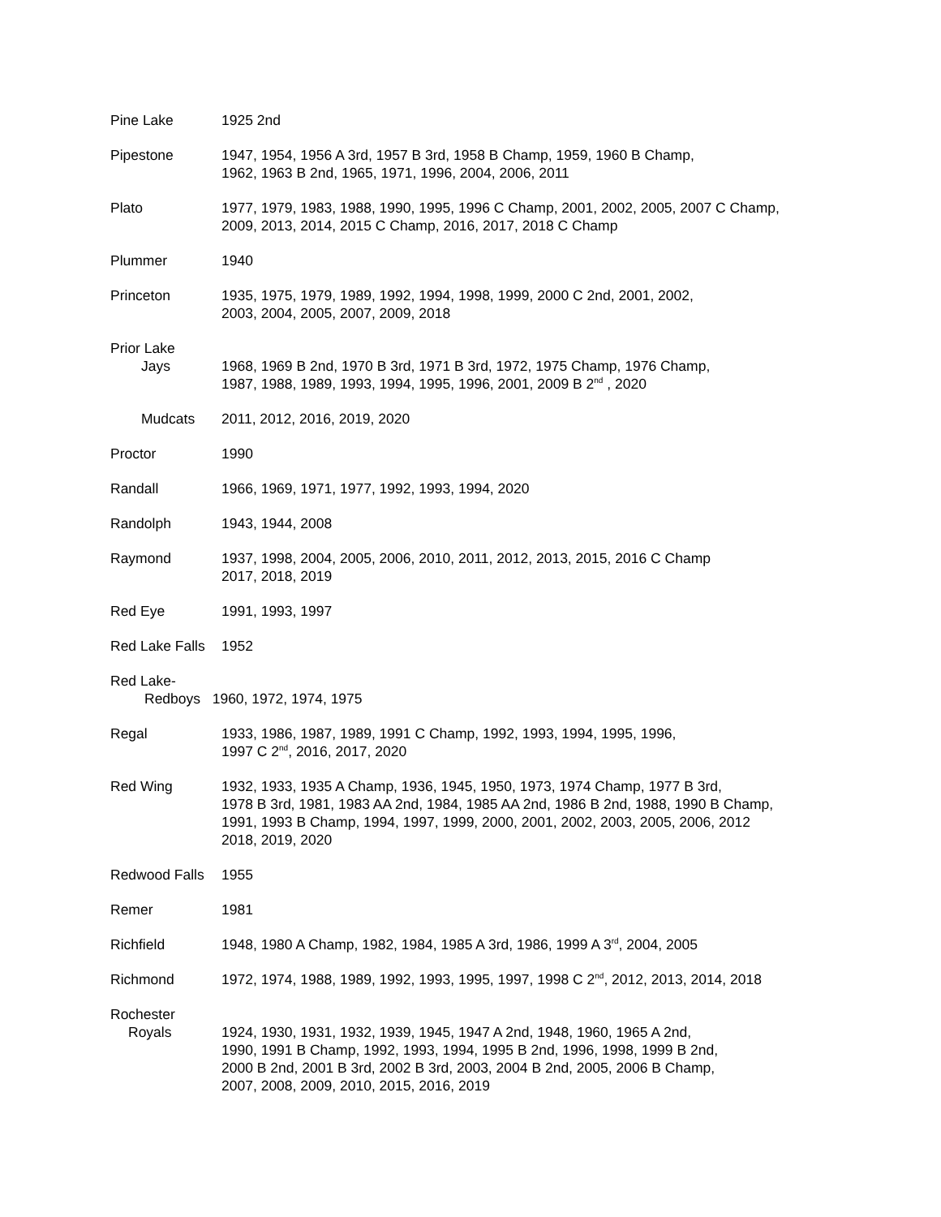Pine Lake 1925 2nd
Pipestone 1947, 1954, 1956 A 3rd, 1957 B 3rd, 1958 B Champ, 1959, 1960 B Champ,
1962, 1963 B 2nd, 1965, 1971, 1996, 2004, 2006, 2011
Plato 1977, 1979, 1983, 1988, 1990, 1995, 1996 C Champ, 2001, 2002, 2005, 2007 C Champ,
2009, 2013, 2014, 2015 C Champ, 2016, 2017, 2018 C Champ
Plummer 1940
Princeton 1935, 1975, 1979, 1989, 1992, 1994, 1998, 1999, 2000 C 2nd, 2001, 2002,
2003, 2004, 2005, 2007, 2009, 2018
Prior Lake
Jays
1968, 1969 B 2nd, 1970 B 3rd, 1971 B 3rd, 1972, 1975 Champ, 1976 Champ,
1987, 1988, 1989, 1993, 1994, 1995, 1996, 2001, 2009 B 2<sup>nd</sup> , 2020
Mudcats 2011, 2012, 2016, 2019, 2020
Proctor 1990
Randall 1966, 1969, 1971, 1977, 1992, 1993, 1994, 2020
Randolph 1943, 1944, 2008
Raymond 1937, 1998, 2004, 2005, 2006, 2010, 2011, 2012, 2013, 2015, 2016 C Champ
2017, 2018, 2019
Red Eye 1991, 1993, 1997
Red Lake Falls
1952
Red Lake-
Redboys 1960, 1972, 1974, 1975
Regal 1933, 1986, 1987, 1989, 1991 C Champ, 1992, 1993, 1994, 1995, 1996,
1997 C 2<sup>nd</sup>, 2016, 2017, 2020
Red Wing 1932, 1933, 1935 A Champ, 1936, 1945, 1950, 1973, 1974 Champ, 1977 B 3rd,
1978 B 3rd, 1981, 1983 AA 2nd, 1984, 1985 AA 2nd, 1986 B 2nd, 1988, 1990 B Champ,
1991, 1993 B Champ, 1994, 1997, 1999, 2000, 2001, 2002, 2003, 2005, 2006, 2012
2018, 2019, 2020
Redwood Falls 1955
Remer 1981
Richfield 1948, 1980 A Champ, 1982, 1984, 1985 A 3rd, 1986, 1999 A 3<sup>rd</sup>, 2004, 2005
Richmond 1972, 1974, 1988, 1989, 1992, 1993, 1995, 1997, 1998 C 2<sup>nd</sup>, 2012, 2013, 2014, 2018
Rochester
Royals
1924, 1930, 1931, 1932, 1939, 1945, 1947 A 2nd, 1948, 1960, 1965 A 2nd,
1990, 1991 B Champ, 1992, 1993, 1994, 1995 B 2nd, 1996, 1998, 1999 B 2nd,
2000 B 2nd, 2001 B 3rd, 2002 B 3rd, 2003, 2004 B 2nd, 2005, 2006 B Champ,
2007, 2008, 2009, 2010, 2015, 2016, 2019